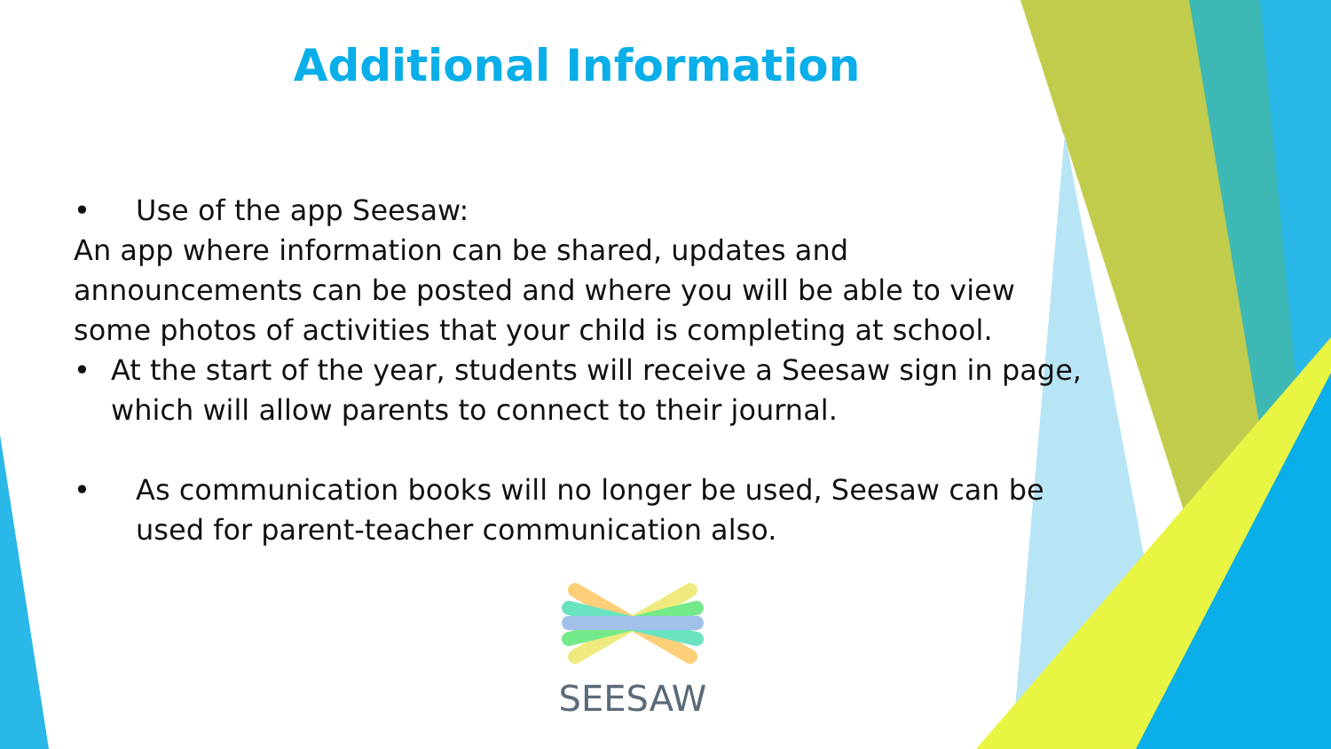Additional Information
• Use of the app Seesaw:
An app where information can be shared, updates and announcements can be posted and where you will be able to view some photos of activities that your child is completing at school.
• At the start of the year, students will receive a Seesaw sign in page, which will allow parents to connect to their journal.
• As communication books will no longer be used, Seesaw can be used for parent-teacher communication also.
SEESAW